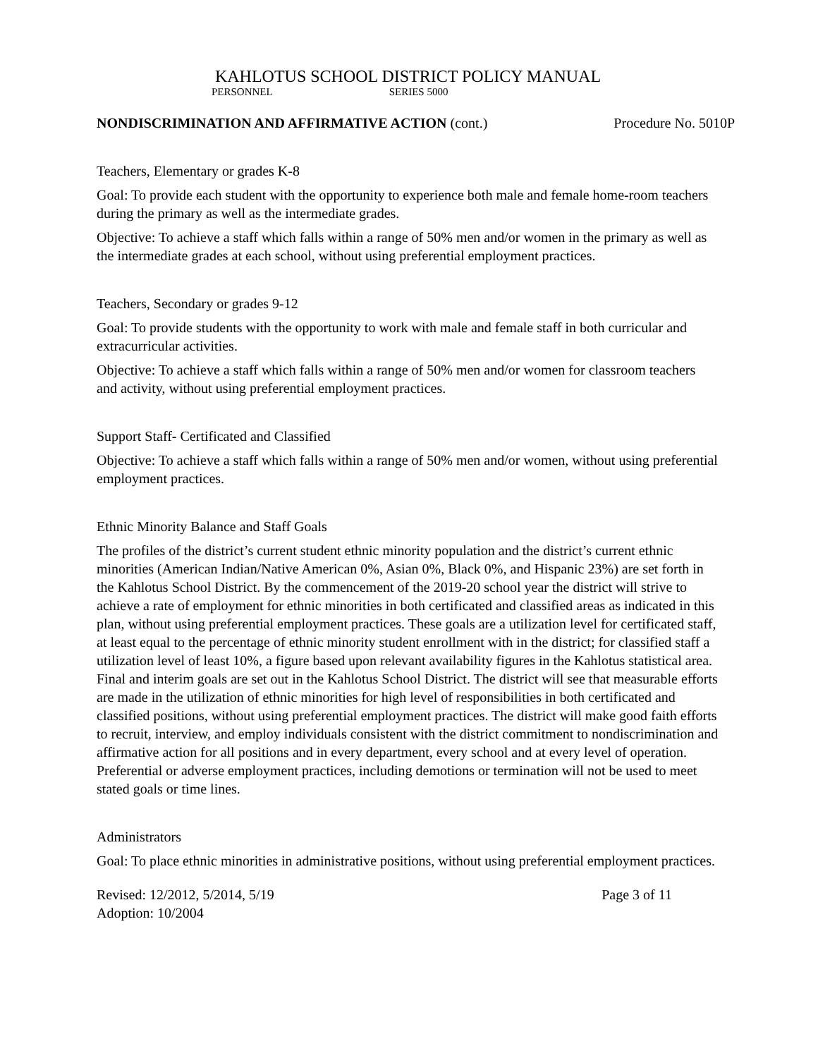KAHLOTUS SCHOOL DISTRICT POLICY MANUAL
PERSONNEL SERIES 5000
NONDISCRIMINATION AND AFFIRMATIVE ACTION (cont.) Procedure No. 5010P
Teachers, Elementary or grades K-8
Goal: To provide each student with the opportunity to experience both male and female home-room teachers during the primary as well as the intermediate grades.
Objective: To achieve a staff which falls within a range of 50% men and/or women in the primary as well as the intermediate grades at each school, without using preferential employment practices.
Teachers, Secondary or grades 9-12
Goal: To provide students with the opportunity to work with male and female staff in both curricular and extracurricular activities.
Objective: To achieve a staff which falls within a range of 50% men and/or women for classroom teachers and activity, without using preferential employment practices.
Support Staff- Certificated and Classified
Objective: To achieve a staff which falls within a range of 50% men and/or women, without using preferential employment practices.
Ethnic Minority Balance and Staff Goals
The profiles of the district’s current student ethnic minority population and the district’s current ethnic minorities (American Indian/Native American 0%, Asian 0%, Black 0%, and Hispanic 23%) are set forth in the Kahlotus School District. By the commencement of the 2019-20 school year the district will strive to achieve a rate of employment for ethnic minorities in both certificated and classified areas as indicated in this plan, without using preferential employment practices. These goals are a utilization level for certificated staff, at least equal to the percentage of ethnic minority student enrollment with in the district; for classified staff a utilization level of least 10%, a figure based upon relevant availability figures in the Kahlotus statistical area. Final and interim goals are set out in the Kahlotus School District. The district will see that measurable efforts are made in the utilization of ethnic minorities for high level of responsibilities in both certificated and classified positions, without using preferential employment practices. The district will make good faith efforts to recruit, interview, and employ individuals consistent with the district commitment to nondiscrimination and affirmative action for all positions and in every department, every school and at every level of operation. Preferential or adverse employment practices, including demotions or termination will not be used to meet stated goals or time lines.
Administrators
Goal: To place ethnic minorities in administrative positions, without using preferential employment practices.
Revised: 12/2012, 5/2014, 5/19
Adoption: 10/2004 Page 3 of 11